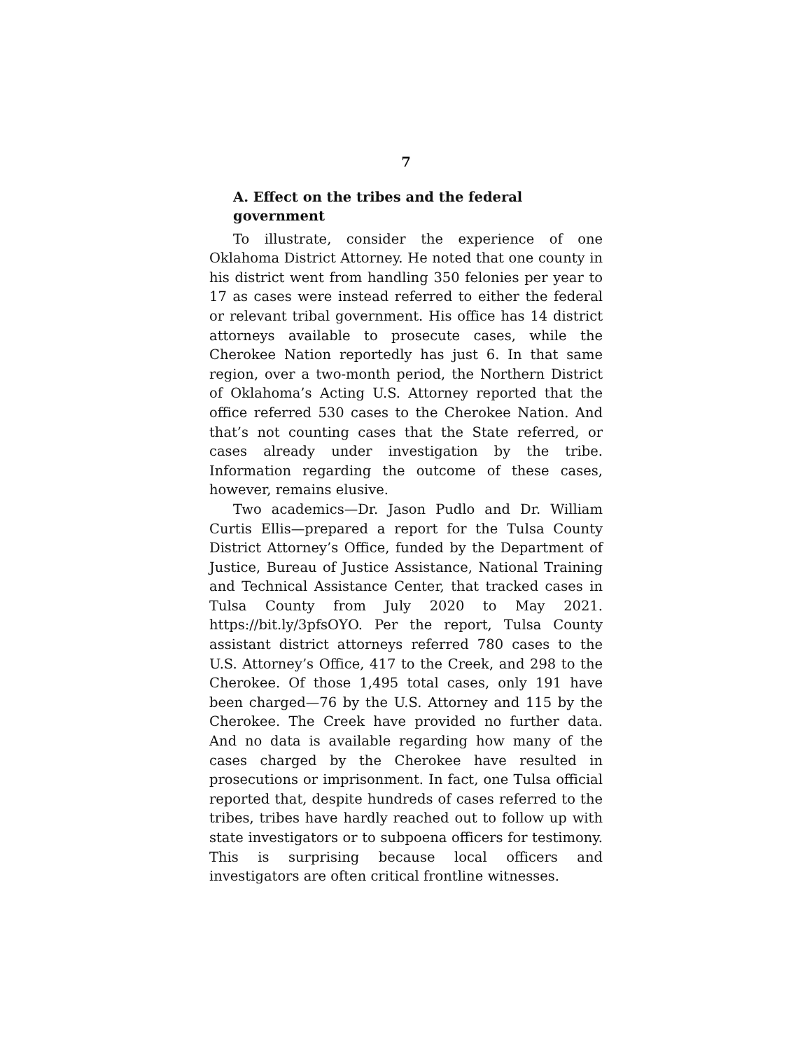7
A. Effect on the tribes and the federal government
To illustrate, consider the experience of one Oklahoma District Attorney. He noted that one county in his district went from handling 350 felonies per year to 17 as cases were instead referred to either the federal or relevant tribal government. His office has 14 district attorneys available to prosecute cases, while the Cherokee Nation reportedly has just 6. In that same region, over a two-month period, the Northern District of Oklahoma’s Acting U.S. Attorney reported that the office referred 530 cases to the Cherokee Nation. And that’s not counting cases that the State referred, or cases already under investigation by the tribe. Information regarding the outcome of these cases, however, remains elusive.
Two academics—Dr. Jason Pudlo and Dr. William Curtis Ellis—prepared a report for the Tulsa County District Attorney’s Office, funded by the Department of Justice, Bureau of Justice Assistance, National Training and Technical Assistance Center, that tracked cases in Tulsa County from July 2020 to May 2021. https://bit.ly/3pfsOYO. Per the report, Tulsa County assistant district attorneys referred 780 cases to the U.S. Attorney’s Office, 417 to the Creek, and 298 to the Cherokee. Of those 1,495 total cases, only 191 have been charged—76 by the U.S. Attorney and 115 by the Cherokee. The Creek have provided no further data. And no data is available regarding how many of the cases charged by the Cherokee have resulted in prosecutions or imprisonment. In fact, one Tulsa official reported that, despite hundreds of cases referred to the tribes, tribes have hardly reached out to follow up with state investigators or to subpoena officers for testimony. This is surprising because local officers and investigators are often critical frontline witnesses.